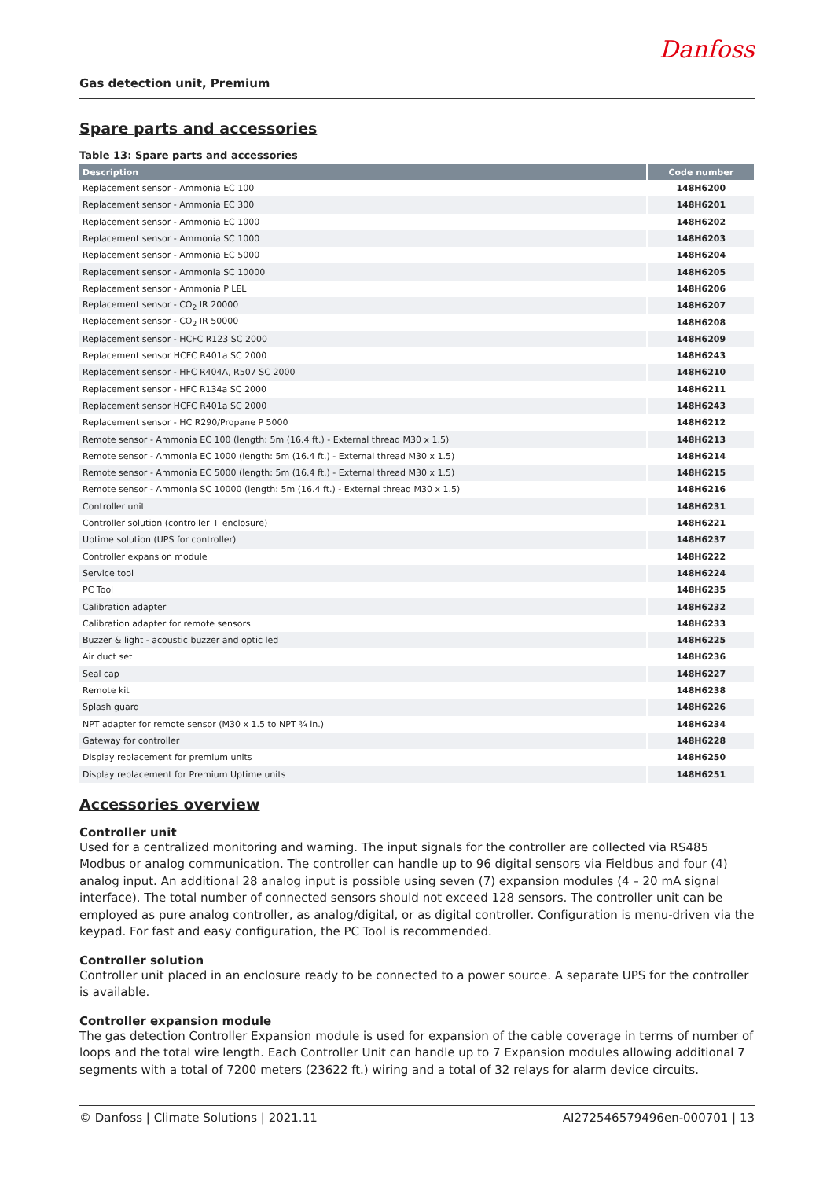Gas detection unit, Premium
Danfoss
Spare parts and accessories
Table 13: Spare parts and accessories
| Description | Code number |
| --- | --- |
| Replacement sensor - Ammonia EC 100 | 148H6200 |
| Replacement sensor - Ammonia EC 300 | 148H6201 |
| Replacement sensor - Ammonia EC 1000 | 148H6202 |
| Replacement sensor - Ammonia SC 1000 | 148H6203 |
| Replacement sensor - Ammonia EC 5000 | 148H6204 |
| Replacement sensor - Ammonia SC 10000 | 148H6205 |
| Replacement sensor - Ammonia P LEL | 148H6206 |
| Replacement sensor - CO<sub>2</sub> IR 20000 | 148H6207 |
| Replacement sensor - CO<sub>2</sub> IR 50000 | 148H6208 |
| Replacement sensor - HCFC R123 SC 2000 | 148H6209 |
| Replacement sensor HCFC R401a SC 2000 | 148H6243 |
| Replacement sensor - HFC R404A, R507 SC 2000 | 148H6210 |
| Replacement sensor - HFC R134a SC 2000 | 148H6211 |
| Replacement sensor HCFC R401a SC 2000 | 148H6243 |
| Replacement sensor - HC R290/Propane P 5000 | 148H6212 |
| Remote sensor - Ammonia EC 100 (length: 5m (16.4 ft.) - External thread M30 x 1.5) | 148H6213 |
| Remote sensor - Ammonia EC 1000 (length: 5m (16.4 ft.) - External thread M30 x 1.5) | 148H6214 |
| Remote sensor - Ammonia EC 5000 (length: 5m (16.4 ft.) - External thread M30 x 1.5) | 148H6215 |
| Remote sensor - Ammonia SC 10000 (length: 5m (16.4 ft.) - External thread M30 x 1.5) | 148H6216 |
| Controller unit | 148H6231 |
| Controller solution (controller + enclosure) | 148H6221 |
| Uptime solution (UPS for controller) | 148H6237 |
| Controller expansion module | 148H6222 |
| Service tool | 148H6224 |
| PC Tool | 148H6235 |
| Calibration adapter | 148H6232 |
| Calibration adapter for remote sensors | 148H6233 |
| Buzzer & light - acoustic buzzer and optic led | 148H6225 |
| Air duct set | 148H6236 |
| Seal cap | 148H6227 |
| Remote kit | 148H6238 |
| Splash guard | 148H6226 |
| NPT adapter for remote sensor (M30 x 1.5 to NPT ¾ in.) | 148H6234 |
| Gateway for controller | 148H6228 |
| Display replacement for premium units | 148H6250 |
| Display replacement for Premium Uptime units | 148H6251 |
Accessories overview
Controller unit
Used for a centralized monitoring and warning. The input signals for the controller are collected via RS485 Modbus or analog communication. The controller can handle up to 96 digital sensors via Fieldbus and four (4) analog input. An additional 28 analog input is possible using seven (7) expansion modules (4 – 20 mA signal interface). The total number of connected sensors should not exceed 128 sensors. The controller unit can be employed as pure analog controller, as analog/digital, or as digital controller. Configuration is menu-driven via the keypad. For fast and easy configuration, the PC Tool is recommended.
Controller solution
Controller unit placed in an enclosure ready to be connected to a power source. A separate UPS for the controller is available.
Controller expansion module
The gas detection Controller Expansion module is used for expansion of the cable coverage in terms of number of loops and the total wire length. Each Controller Unit can handle up to 7 Expansion modules allowing additional 7 segments with a total of 7200 meters (23622 ft.) wiring and a total of 32 relays for alarm device circuits.
© Danfoss | Climate Solutions | 2021.11 AI272546579496en-000701 | 13